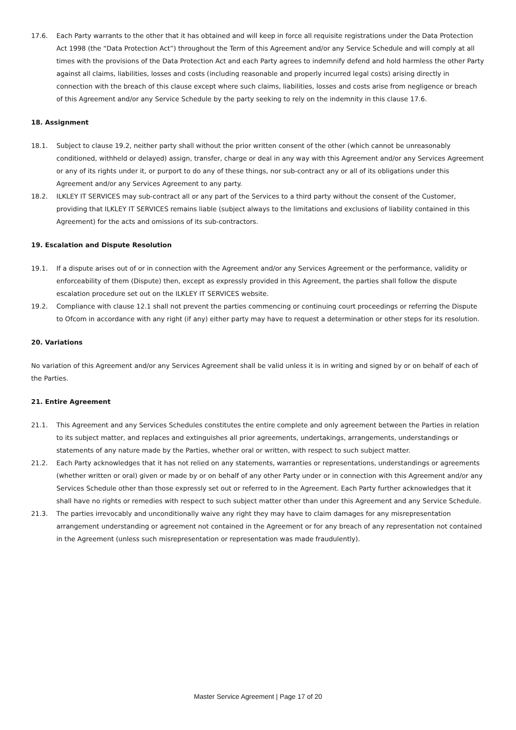17.6. Each Party warrants to the other that it has obtained and will keep in force all requisite registrations under the Data Protection Act 1998 (the “Data Protection Act”) throughout the Term of this Agreement and/or any Service Schedule and will comply at all times with the provisions of the Data Protection Act and each Party agrees to indemnify defend and hold harmless the other Party against all claims, liabilities, losses and costs (including reasonable and properly incurred legal costs) arising directly in connection with the breach of this clause except where such claims, liabilities, losses and costs arise from negligence or breach of this Agreement and/or any Service Schedule by the party seeking to rely on the indemnity in this clause 17.6.
18. Assignment
18.1. Subject to clause 19.2, neither party shall without the prior written consent of the other (which cannot be unreasonably conditioned, withheld or delayed) assign, transfer, charge or deal in any way with this Agreement and/or any Services Agreement or any of its rights under it, or purport to do any of these things, nor sub-contract any or all of its obligations under this Agreement and/or any Services Agreement to any party.
18.2. ILKLEY IT SERVICES may sub-contract all or any part of the Services to a third party without the consent of the Customer, providing that ILKLEY IT SERVICES remains liable (subject always to the limitations and exclusions of liability contained in this Agreement) for the acts and omissions of its sub-contractors.
19. Escalation and Dispute Resolution
19.1. If a dispute arises out of or in connection with the Agreement and/or any Services Agreement or the performance, validity or enforceability of them (Dispute) then, except as expressly provided in this Agreement, the parties shall follow the dispute escalation procedure set out on the ILKLEY IT SERVICES website.
19.2. Compliance with clause 12.1 shall not prevent the parties commencing or continuing court proceedings or referring the Dispute to Ofcom in accordance with any right (if any) either party may have to request a determination or other steps for its resolution.
20. Variations
No variation of this Agreement and/or any Services Agreement shall be valid unless it is in writing and signed by or on behalf of each of the Parties.
21. Entire Agreement
21.1. This Agreement and any Services Schedules constitutes the entire complete and only agreement between the Parties in relation to its subject matter, and replaces and extinguishes all prior agreements, undertakings, arrangements, understandings or statements of any nature made by the Parties, whether oral or written, with respect to such subject matter.
21.2. Each Party acknowledges that it has not relied on any statements, warranties or representations, understandings or agreements (whether written or oral) given or made by or on behalf of any other Party under or in connection with this Agreement and/or any Services Schedule other than those expressly set out or referred to in the Agreement. Each Party further acknowledges that it shall have no rights or remedies with respect to such subject matter other than under this Agreement and any Service Schedule.
21.3. The parties irrevocably and unconditionally waive any right they may have to claim damages for any misrepresentation arrangement understanding or agreement not contained in the Agreement or for any breach of any representation not contained in the Agreement (unless such misrepresentation or representation was made fraudulently).
Master Service Agreement | Page 17 of 20